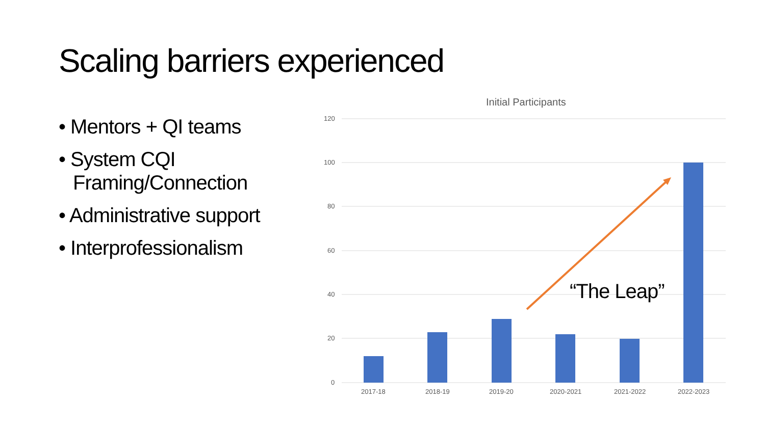Scaling barriers experienced
• Mentors + QI teams
• System CQI Framing/Connection
• Administrative support
• Interprofessionalism
Initial Participants
120
100
80
60
40
20
0
2017-18 2018-19 2019-20 2020-2021 2021-2022 2022-2023
“The Leap”